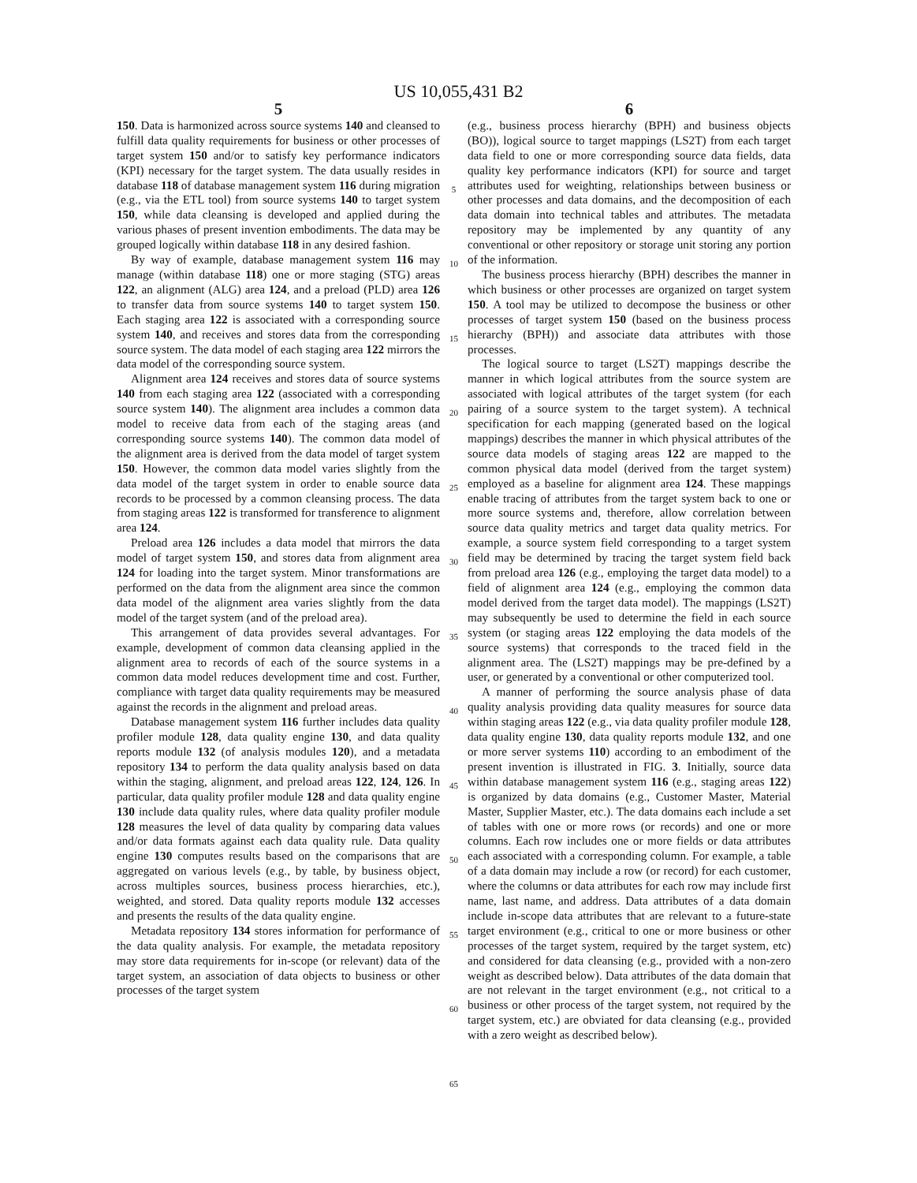US 10,055,431 B2
5
150. Data is harmonized across source systems 140 and cleansed to fulfill data quality requirements for business or other processes of target system 150 and/or to satisfy key performance indicators (KPI) necessary for the target system. The data usually resides in database 118 of database management system 116 during migration (e.g., via the ETL tool) from source systems 140 to target system 150, while data cleansing is developed and applied during the various phases of present invention embodiments. The data may be grouped logically within database 118 in any desired fashion.
By way of example, database management system 116 may manage (within database 118) one or more staging (STG) areas 122, an alignment (ALG) area 124, and a preload (PLD) area 126 to transfer data from source systems 140 to target system 150. Each staging area 122 is associated with a corresponding source system 140, and receives and stores data from the corresponding source system. The data model of each staging area 122 mirrors the data model of the corresponding source system.
Alignment area 124 receives and stores data of source systems 140 from each staging area 122 (associated with a corresponding source system 140). The alignment area includes a common data model to receive data from each of the staging areas (and corresponding source systems 140). The common data model of the alignment area is derived from the data model of target system 150. However, the common data model varies slightly from the data model of the target system in order to enable source data records to be processed by a common cleansing process. The data from staging areas 122 is transformed for transference to alignment area 124.
Preload area 126 includes a data model that mirrors the data model of target system 150, and stores data from alignment area 124 for loading into the target system. Minor transformations are performed on the data from the alignment area since the common data model of the alignment area varies slightly from the data model of the target system (and of the preload area).
This arrangement of data provides several advantages. For example, development of common data cleansing applied in the alignment area to records of each of the source systems in a common data model reduces development time and cost. Further, compliance with target data quality requirements may be measured against the records in the alignment and preload areas.
Database management system 116 further includes data quality profiler module 128, data quality engine 130, and data quality reports module 132 (of analysis modules 120), and a metadata repository 134 to perform the data quality analysis based on data within the staging, alignment, and preload areas 122, 124, 126. In particular, data quality profiler module 128 and data quality engine 130 include data quality rules, where data quality profiler module 128 measures the level of data quality by comparing data values and/or data formats against each data quality rule. Data quality engine 130 computes results based on the comparisons that are aggregated on various levels (e.g., by table, by business object, across multiples sources, business process hierarchies, etc.), weighted, and stored. Data quality reports module 132 accesses and presents the results of the data quality engine.
Metadata repository 134 stores information for performance of the data quality analysis. For example, the metadata repository may store data requirements for in-scope (or relevant) data of the target system, an association of data objects to business or other processes of the target system
5
10
15
20
25
30
35
40
45
50
55
60
65
6
(e.g., business process hierarchy (BPH) and business objects (BO)), logical source to target mappings (LS2T) from each target data field to one or more corresponding source data fields, data quality key performance indicators (KPI) for source and target attributes used for weighting, relationships between business or other processes and data domains, and the decomposition of each data domain into technical tables and attributes. The metadata repository may be implemented by any quantity of any conventional or other repository or storage unit storing any portion of the information.
The business process hierarchy (BPH) describes the manner in which business or other processes are organized on target system 150. A tool may be utilized to decompose the business or other processes of target system 150 (based on the business process hierarchy (BPH)) and associate data attributes with those processes.
The logical source to target (LS2T) mappings describe the manner in which logical attributes from the source system are associated with logical attributes of the target system (for each pairing of a source system to the target system). A technical specification for each mapping (generated based on the logical mappings) describes the manner in which physical attributes of the source data models of staging areas 122 are mapped to the common physical data model (derived from the target system) employed as a baseline for alignment area 124. These mappings enable tracing of attributes from the target system back to one or more source systems and, therefore, allow correlation between source data quality metrics and target data quality metrics. For example, a source system field corresponding to a target system field may be determined by tracing the target system field back from preload area 126 (e.g., employing the target data model) to a field of alignment area 124 (e.g., employing the common data model derived from the target data model). The mappings (LS2T) may subsequently be used to determine the field in each source system (or staging areas 122 employing the data models of the source systems) that corresponds to the traced field in the alignment area. The (LS2T) mappings may be pre-defined by a user, or generated by a conventional or other computerized tool.
A manner of performing the source analysis phase of data quality analysis providing data quality measures for source data within staging areas 122 (e.g., via data quality profiler module 128, data quality engine 130, data quality reports module 132, and one or more server systems 110) according to an embodiment of the present invention is illustrated in FIG. 3. Initially, source data within database management system 116 (e.g., staging areas 122) is organized by data domains (e.g., Customer Master, Material Master, Supplier Master, etc.). The data domains each include a set of tables with one or more rows (or records) and one or more columns. Each row includes one or more fields or data attributes each associated with a corresponding column. For example, a table of a data domain may include a row (or record) for each customer, where the columns or data attributes for each row may include first name, last name, and address. Data attributes of a data domain include in-scope data attributes that are relevant to a future-state target environment (e.g., critical to one or more business or other processes of the target system, required by the target system, etc) and considered for data cleansing (e.g., provided with a non-zero weight as described below). Data attributes of the data domain that are not relevant in the target environment (e.g., not critical to a business or other process of the target system, not required by the target system, etc.) are obviated for data cleansing (e.g., provided with a zero weight as described below).